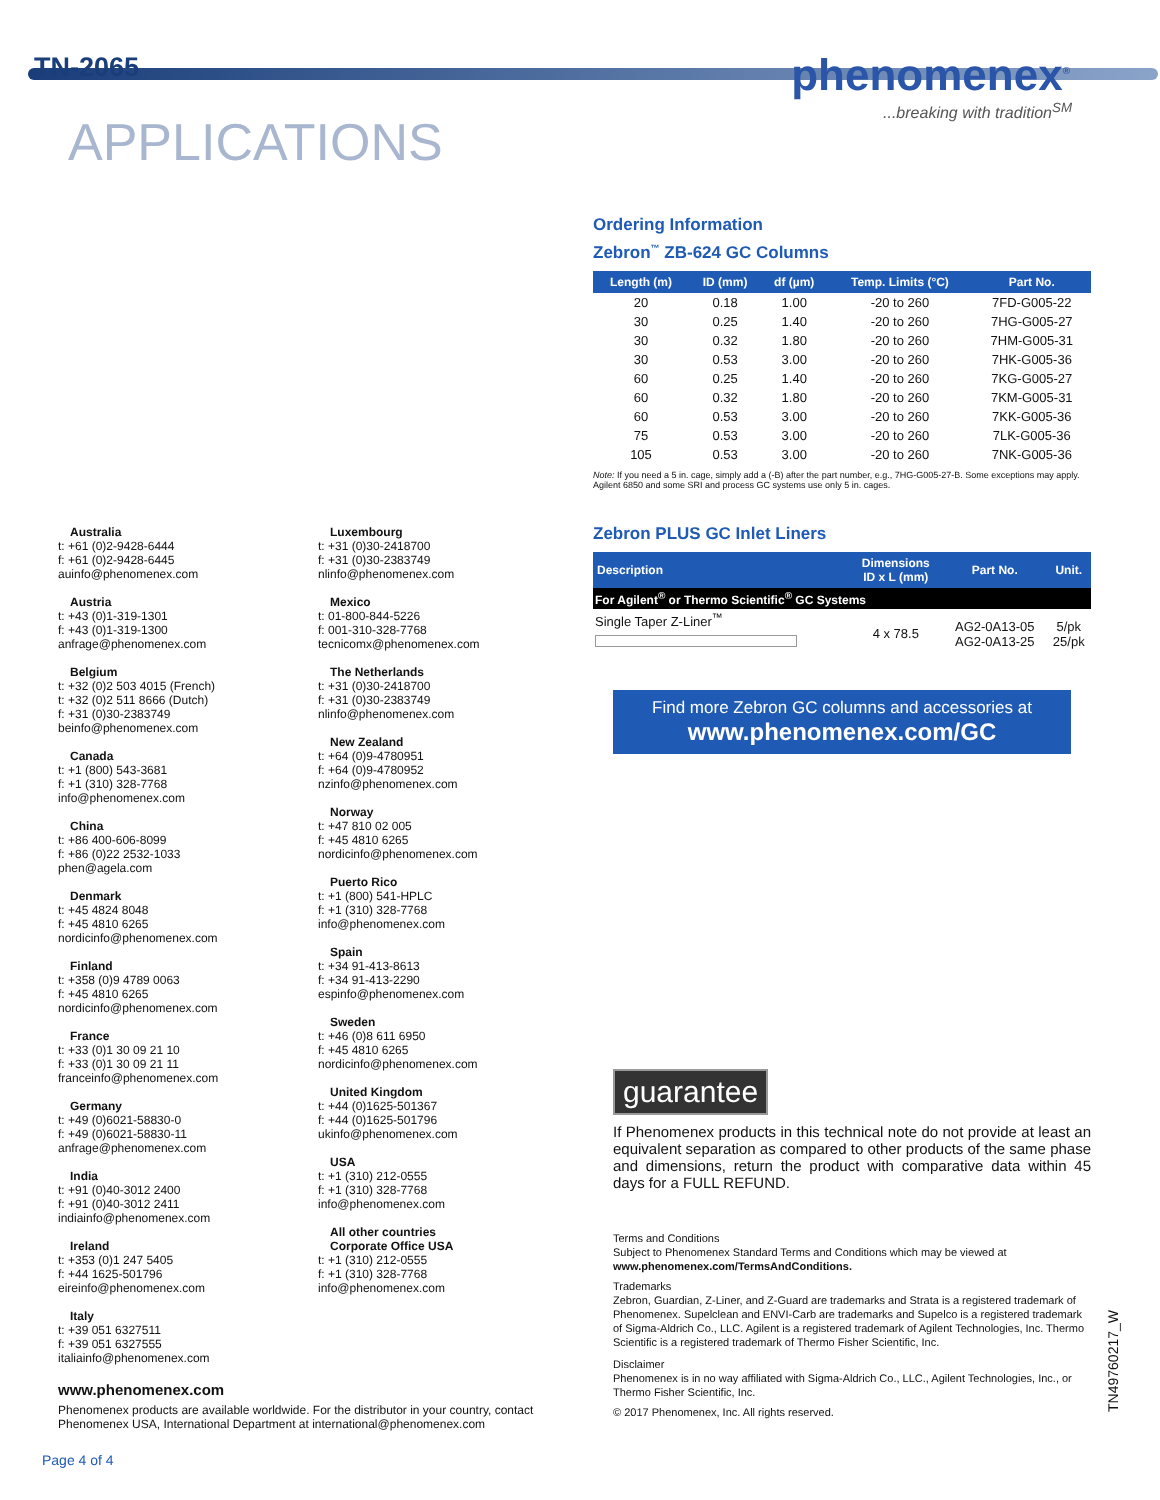TN-2065
APPLICATIONS
phenomenex<sup>®</sup>
...breaking with tradition<sup>SM</sup>
Ordering Information
Zebron<sup>™</sup> ZB-624 GC Columns
| Length (m) | ID (mm) | df (µm) | Temp. Limits (°C) | Part No. |
| --- | --- | --- | --- | --- |
| 20 | 0.18 | 1.00 | -20 to 260 | 7FD-G005-22 |
| 30 | 0.25 | 1.40 | -20 to 260 | 7HG-G005-27 |
| 30 | 0.32 | 1.80 | -20 to 260 | 7HM-G005-31 |
| 30 | 0.53 | 3.00 | -20 to 260 | 7HK-G005-36 |
| 60 | 0.25 | 1.40 | -20 to 260 | 7KG-G005-27 |
| 60 | 0.32 | 1.80 | -20 to 260 | 7KM-G005-31 |
| 60 | 0.53 | 3.00 | -20 to 260 | 7KK-G005-36 |
| 75 | 0.53 | 3.00 | -20 to 260 | 7LK-G005-36 |
| 105 | 0.53 | 3.00 | -20 to 260 | 7NK-G005-36 |
Note: If you need a 5 in. cage, simply add a (-B) after the part number, e.g., 7HG-G005-27-B. Some exceptions may apply. Agilent 6850 and some SRI and process GC systems use only 5 in. cages.
Zebron PLUS GC Inlet Liners
| Description | Dimensions ID x L (mm) | Part No. | Unit. |
| --- | --- | --- | --- |
| For Agilent<sup>®</sup> or Thermo Scientific<sup>®</sup> GC Systems | | | |
| Single Taper Z-Liner<sup>™</sup> | 4 x 78.5 | AG2-0A13-05 AG2-0A13-25 | 5/pk 25/pk |
Find more Zebron GC columns and accessories at
www.phenomenex.com/GC
guarantee
If Phenomenex products in this technical note do not provide at least an equivalent separation as compared to other products of the same phase and dimensions, return the product with comparative data within 45 days for a FULL REFUND.
Terms and Conditions
Subject to Phenomenex Standard Terms and Conditions which may be viewed at www.phenomenex.com/TermsAndConditions.
Trademarks
Zebron, Guardian, Z-Liner, and Z-Guard are trademarks and Strata is a registered trademark of Phenomenex. Supelclean and ENVI-Carb are trademarks and Supelco is a registered trademark of Sigma-Aldrich Co., LLC. Agilent is a registered trademark of Agilent Technologies, Inc. Thermo Scientific is a registered trademark of Thermo Fisher Scientific, Inc.
Disclaimer
Phenomenex is in no way affiliated with Sigma-Aldrich Co., LLC., Agilent Technologies, Inc., or Thermo Fisher Scientific, Inc.
© 2017 Phenomenex, Inc. All rights reserved.
Australia
t: +61 (0)2-9428-6444
f: +61 (0)2-9428-6445
auinfo@phenomenex.com
Austria
t: +43 (0)1-319-1301
f: +43 (0)1-319-1300
anfrage@phenomenex.com
Belgium
t: +32 (0)2 503 4015 (French)
t: +32 (0)2 511 8666 (Dutch)
f: +31 (0)30-2383749
beinfo@phenomenex.com
Canada
t: +1 (800) 543-3681
f: +1 (310) 328-7768
info@phenomenex.com
China
t: +86 400-606-8099
f: +86 (0)22 2532-1033
phen@agela.com
Denmark
t: +45 4824 8048
f: +45 4810 6265
nordicinfo@phenomenex.com
Finland
t: +358 (0)9 4789 0063
f: +45 4810 6265
nordicinfo@phenomenex.com
France
t: +33 (0)1 30 09 21 10
f: +33 (0)1 30 09 21 11
franceinfo@phenomenex.com
Germany
t: +49 (0)6021-58830-0
f: +49 (0)6021-58830-11
anfrage@phenomenex.com
India
t: +91 (0)40-3012 2400
f: +91 (0)40-3012 2411
indiainfo@phenomenex.com
Ireland
t: +353 (0)1 247 5405
f: +44 1625-501796
eireinfo@phenomenex.com
Italy
t: +39 051 6327511
f: +39 051 6327555
italiainfo@phenomenex.com
Luxembourg
t: +31 (0)30-2418700
f: +31 (0)30-2383749
nlinfo@phenomenex.com
Mexico
t: 01-800-844-5226
f: 001-310-328-7768
tecnicomx@phenomenex.com
The Netherlands
t: +31 (0)30-2418700
f: +31 (0)30-2383749
nlinfo@phenomenex.com
New Zealand
t: +64 (0)9-4780951
f: +64 (0)9-4780952
nzinfo@phenomenex.com
Norway
t: +47 810 02 005
f: +45 4810 6265
nordicinfo@phenomenex.com
Puerto Rico
t: +1 (800) 541-HPLC
f: +1 (310) 328-7768
info@phenomenex.com
Spain
t: +34 91-413-8613
f: +34 91-413-2290
espinfo@phenomenex.com
Sweden
t: +46 (0)8 611 6950
f: +45 4810 6265
nordicinfo@phenomenex.com
United Kingdom
t: +44 (0)1625-501367
f: +44 (0)1625-501796
ukinfo@phenomenex.com
USA
t: +1 (310) 212-0555
f: +1 (310) 328-7768
info@phenomenex.com
All other countries
Corporate Office USA
t: +1 (310) 212-0555
f: +1 (310) 328-7768
info@phenomenex.com
www.phenomenex.com
Phenomenex products are available worldwide. For the distributor in your country, contact Phenomenex USA, International Department at international@phenomenex.com
Page 4 of 4
TN49760217_W